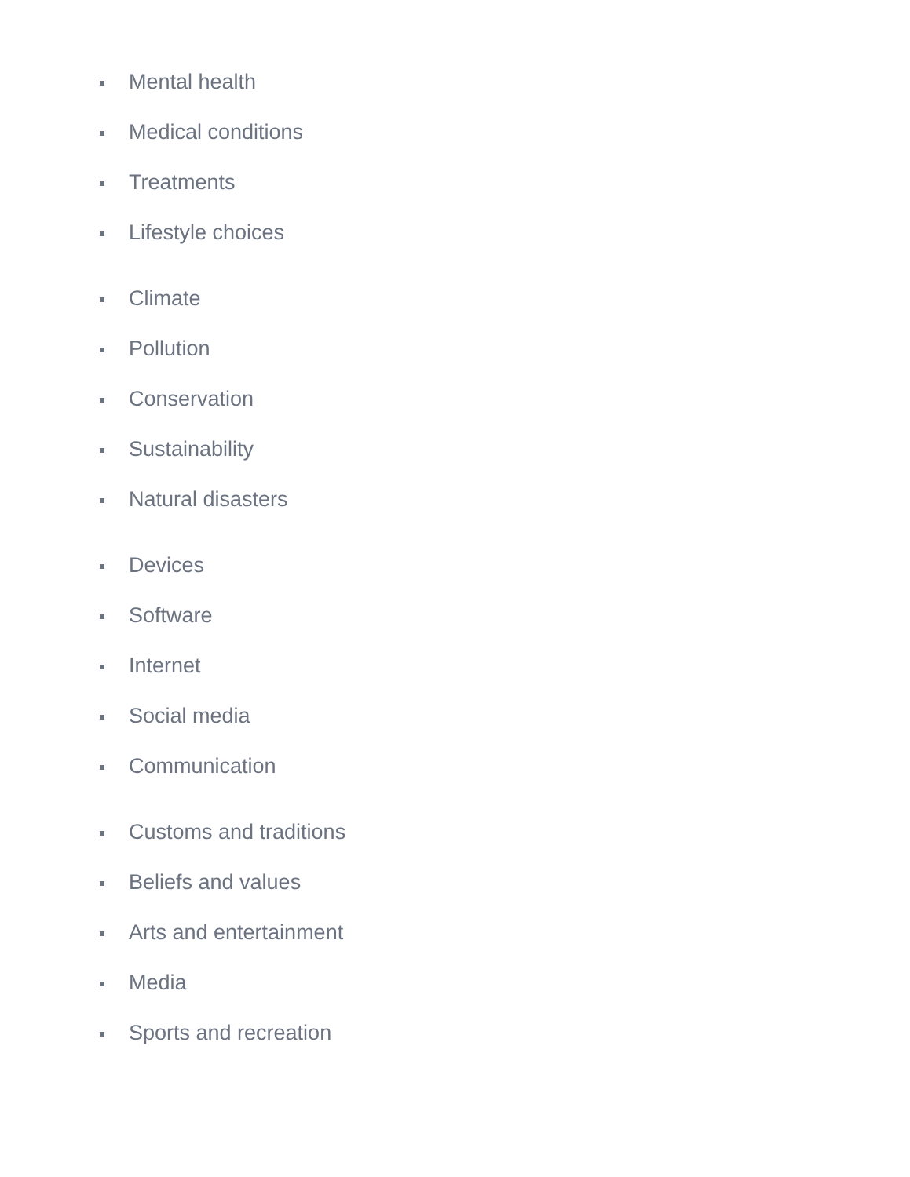Mental health
Medical conditions
Treatments
Lifestyle choices
Climate
Pollution
Conservation
Sustainability
Natural disasters
Devices
Software
Internet
Social media
Communication
Customs and traditions
Beliefs and values
Arts and entertainment
Media
Sports and recreation